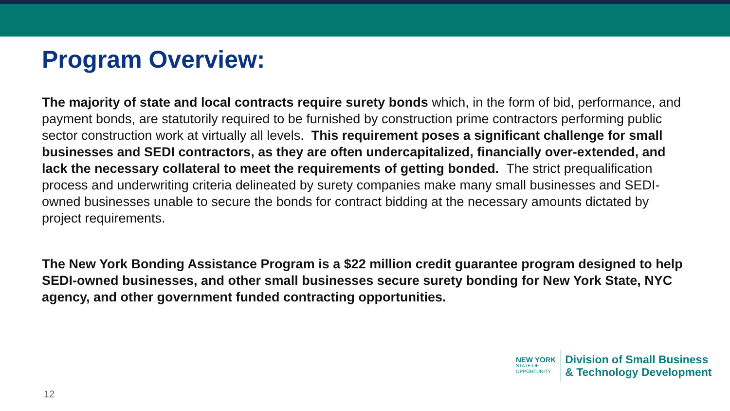Program Overview:
The majority of state and local contracts require surety bonds which, in the form of bid, performance, and payment bonds, are statutorily required to be furnished by construction prime contractors performing public sector construction work at virtually all levels. This requirement poses a significant challenge for small businesses and SEDI contractors, as they are often undercapitalized, financially over-extended, and lack the necessary collateral to meet the requirements of getting bonded. The strict prequalification process and underwriting criteria delineated by surety companies make many small businesses and SEDI-owned businesses unable to secure the bonds for contract bidding at the necessary amounts dictated by project requirements.
The New York Bonding Assistance Program is a $22 million credit guarantee program designed to help SEDI-owned businesses, and other small businesses secure surety bonding for New York State, NYC agency, and other government funded contracting opportunities.
NEW YORK
STATE OF
OPPORTUNITY.
Division of Small Business
& Technology Development
12